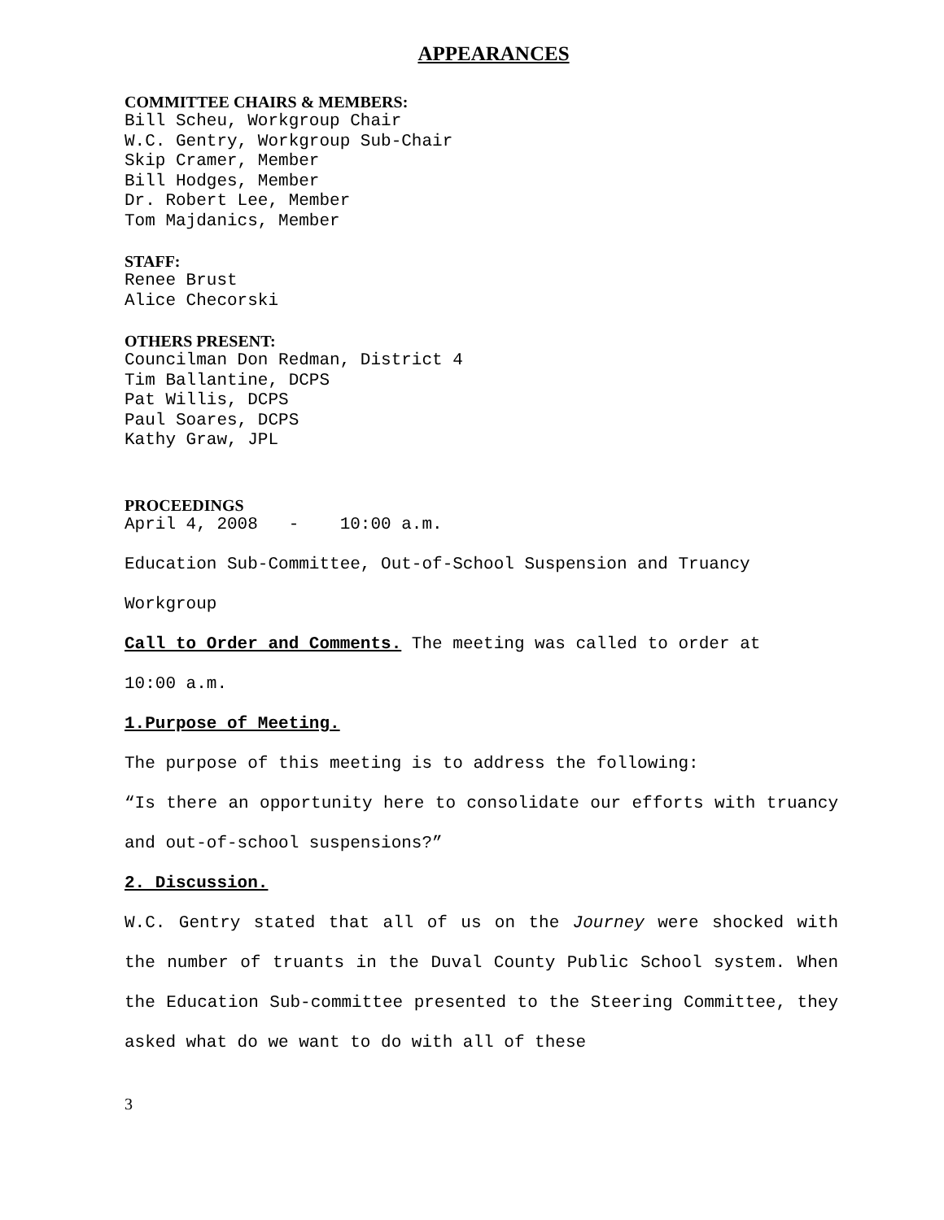APPEARANCES
COMMITTEE CHAIRS & MEMBERS:
Bill Scheu, Workgroup Chair
W.C. Gentry, Workgroup Sub-Chair
Skip Cramer, Member
Bill Hodges, Member
Dr. Robert Lee, Member
Tom Majdanics, Member
STAFF:
Renee Brust
Alice Checorski
OTHERS PRESENT:
Councilman Don Redman, District 4
Tim Ballantine, DCPS
Pat Willis, DCPS
Paul Soares, DCPS
Kathy Graw, JPL
PROCEEDINGS
April 4, 2008 - 10:00 a.m.
Education Sub-Committee, Out-of-School Suspension and Truancy
Workgroup
Call to Order and Comments. The meeting was called to order at
10:00 a.m.
1.Purpose of Meeting.
The purpose of this meeting is to address the following:
“Is there an opportunity here to consolidate our efforts with truancy and out-of-school suspensions?”
2. Discussion.
W.C. Gentry stated that all of us on the Journey were shocked with the number of truants in the Duval County Public School system. When the Education Sub-committee presented to the Steering Committee, they asked what do we want to do with all of these
3